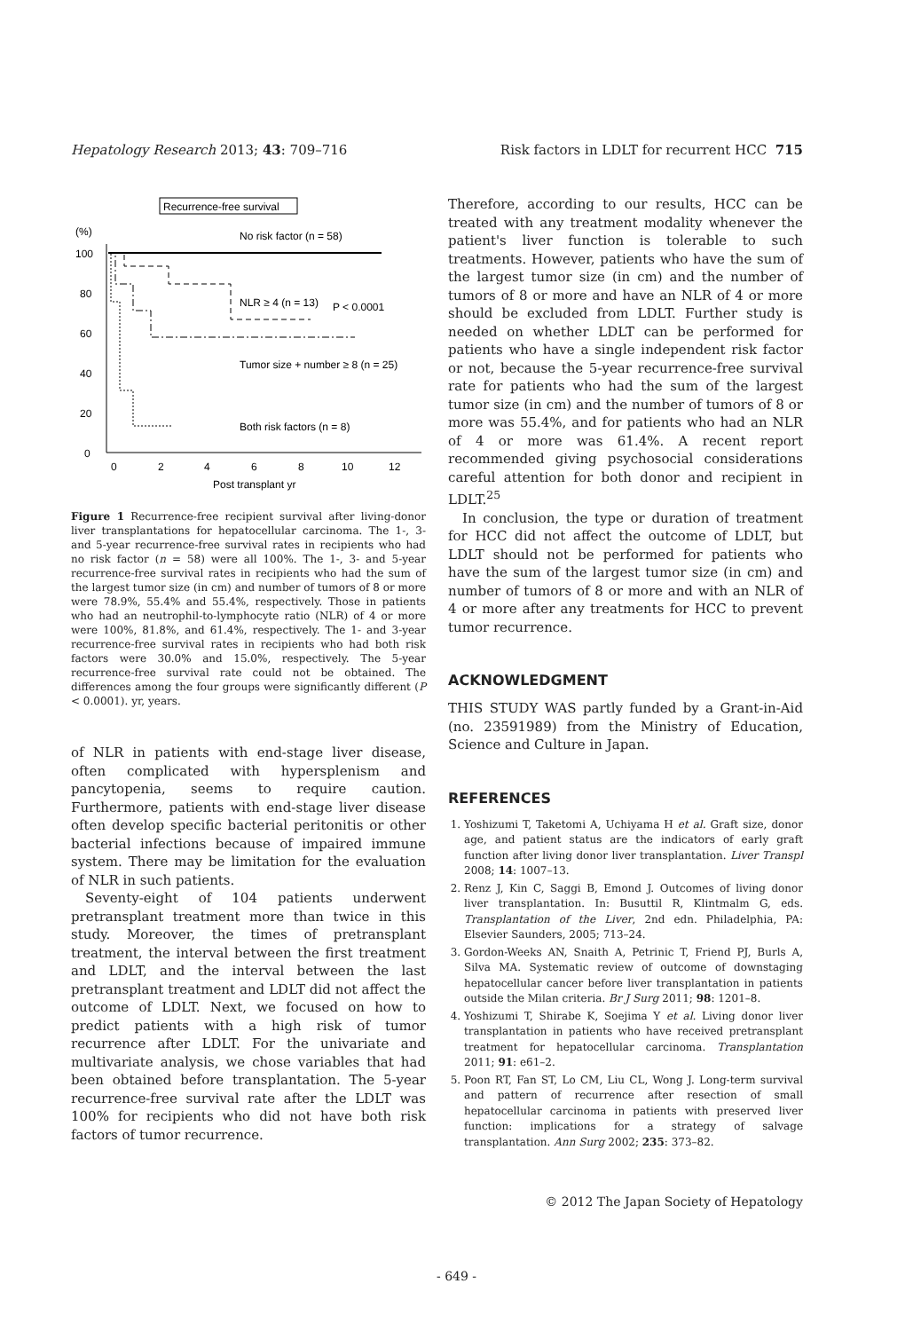Hepatology Research 2013; 43: 709–716 Risk factors in LDLT for recurrent HCC 715
Recurrence-free survival
(%)
100
80
60
40
20
0
No risk factor (n = 58)
NLR ≥ 4 (n = 13)
P < 0.0001
Tumor size + number ≥ 8 (n = 25)
Both risk factors (n = 8)
0
2
4
6
8
10
12
Post transplant yr
Figure 1 Recurrence-free recipient survival after living-donor liver transplantations for hepatocellular carcinoma. The 1-, 3- and 5-year recurrence-free survival rates in recipients who had no risk factor (n = 58) were all 100%. The 1-, 3- and 5-year recurrence-free survival rates in recipients who had the sum of the largest tumor size (in cm) and number of tumors of 8 or more were 78.9%, 55.4% and 55.4%, respectively. Those in patients who had an neutrophil-to-lymphocyte ratio (NLR) of 4 or more were 100%, 81.8%, and 61.4%, respectively. The 1- and 3-year recurrence-free survival rates in recipients who had both risk factors were 30.0% and 15.0%, respectively. The 5-year recurrence-free survival rate could not be obtained. The differences among the four groups were significantly different (P < 0.0001). yr, years.
of NLR in patients with end-stage liver disease, often complicated with hypersplenism and pancytopenia, seems to require caution. Furthermore, patients with end-stage liver disease often develop specific bacterial peritonitis or other bacterial infections because of impaired immune system. There may be limitation for the evaluation of NLR in such patients.
Seventy-eight of 104 patients underwent pretransplant treatment more than twice in this study. Moreover, the times of pretransplant treatment, the interval between the first treatment and LDLT, and the interval between the last pretransplant treatment and LDLT did not affect the outcome of LDLT. Next, we focused on how to predict patients with a high risk of tumor recurrence after LDLT. For the univariate and multivariate analysis, we chose variables that had been obtained before transplantation. The 5-year recurrence-free survival rate after the LDLT was 100% for recipients who did not have both risk factors of tumor recurrence.
Therefore, according to our results, HCC can be treated with any treatment modality whenever the patient's liver function is tolerable to such treatments. However, patients who have the sum of the largest tumor size (in cm) and the number of tumors of 8 or more and have an NLR of 4 or more should be excluded from LDLT. Further study is needed on whether LDLT can be performed for patients who have a single independent risk factor or not, because the 5-year recurrence-free survival rate for patients who had the sum of the largest tumor size (in cm) and the number of tumors of 8 or more was 55.4%, and for patients who had an NLR of 4 or more was 61.4%. A recent report recommended giving psychosocial considerations careful attention for both donor and recipient in LDLT.<sup>25</sup>
In conclusion, the type or duration of treatment for HCC did not affect the outcome of LDLT, but LDLT should not be performed for patients who have the sum of the largest tumor size (in cm) and number of tumors of 8 or more and with an NLR of 4 or more after any treatments for HCC to prevent tumor recurrence.
ACKNOWLEDGMENT
THIS STUDY WAS partly funded by a Grant-in-Aid (no. 23591989) from the Ministry of Education, Science and Culture in Japan.
REFERENCES
1. Yoshizumi T, Taketomi A, Uchiyama H et al. Graft size, donor age, and patient status are the indicators of early graft function after living donor liver transplantation. Liver Transpl 2008; 14: 1007–13.
2. Renz J, Kin C, Saggi B, Emond J. Outcomes of living donor liver transplantation. In: Busuttil R, Klintmalm G, eds. Transplantation of the Liver, 2nd edn. Philadelphia, PA: Elsevier Saunders, 2005; 713–24.
3. Gordon-Weeks AN, Snaith A, Petrinic T, Friend PJ, Burls A, Silva MA. Systematic review of outcome of downstaging hepatocellular cancer before liver transplantation in patients outside the Milan criteria. Br J Surg 2011; 98: 1201–8.
4. Yoshizumi T, Shirabe K, Soejima Y et al. Living donor liver transplantation in patients who have received pretransplant treatment for hepatocellular carcinoma. Transplantation 2011; 91: e61–2.
5. Poon RT, Fan ST, Lo CM, Liu CL, Wong J. Long-term survival and pattern of recurrence after resection of small hepatocellular carcinoma in patients with preserved liver function: implications for a strategy of salvage transplantation. Ann Surg 2002; 235: 373–82.
© 2012 The Japan Society of Hepatology
- 649 -